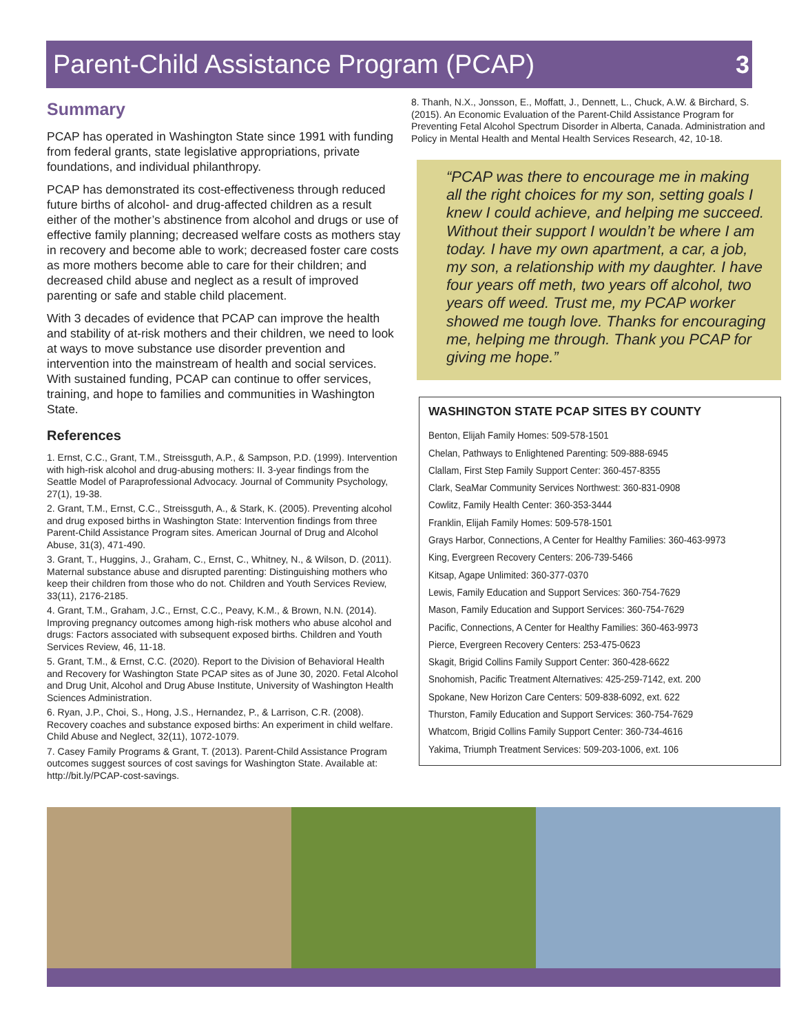Parent-Child Assistance Program (PCAP)
3
Summary
PCAP has operated in Washington State since 1991 with funding from federal grants, state legislative appropriations, private foundations, and individual philanthropy.
PCAP has demonstrated its cost-effectiveness through reduced future births of alcohol- and drug-affected children as a result either of the mother’s abstinence from alcohol and drugs or use of effective family planning; decreased welfare costs as mothers stay in recovery and become able to work; decreased foster care costs as more mothers become able to care for their children; and decreased child abuse and neglect as a result of improved parenting or safe and stable child placement.
With 3 decades of evidence that PCAP can improve the health and stability of at-risk mothers and their children, we need to look at ways to move substance use disorder prevention and intervention into the mainstream of health and social services. With sustained funding, PCAP can continue to offer services, training, and hope to families and communities in Washington State.
References
1. Ernst, C.C., Grant, T.M., Streissguth, A.P., & Sampson, P.D. (1999). Intervention with high-risk alcohol and drug-abusing mothers: II. 3-year findings from the Seattle Model of Paraprofessional Advocacy. Journal of Community Psychology, 27(1), 19-38.
2. Grant, T.M., Ernst, C.C., Streissguth, A., & Stark, K. (2005). Preventing alcohol and drug exposed births in Washington State: Intervention findings from three Parent-Child Assistance Program sites. American Journal of Drug and Alcohol Abuse, 31(3), 471-490.
3. Grant, T., Huggins, J., Graham, C., Ernst, C., Whitney, N., & Wilson, D. (2011). Maternal substance abuse and disrupted parenting: Distinguishing mothers who keep their children from those who do not. Children and Youth Services Review, 33(11), 2176-2185.
4. Grant, T.M., Graham, J.C., Ernst, C.C., Peavy, K.M., & Brown, N.N. (2014). Improving pregnancy outcomes among high-risk mothers who abuse alcohol and drugs: Factors associated with subsequent exposed births. Children and Youth Services Review, 46, 11-18.
5. Grant, T.M., & Ernst, C.C. (2020). Report to the Division of Behavioral Health and Recovery for Washington State PCAP sites as of June 30, 2020. Fetal Alcohol and Drug Unit, Alcohol and Drug Abuse Institute, University of Washington Health Sciences Administration.
6. Ryan, J.P., Choi, S., Hong, J.S., Hernandez, P., & Larrison, C.R. (2008). Recovery coaches and substance exposed births: An experiment in child welfare. Child Abuse and Neglect, 32(11), 1072-1079.
7. Casey Family Programs & Grant, T. (2013). Parent-Child Assistance Program outcomes suggest sources of cost savings for Washington State. Available at: http://bit.ly/PCAP-cost-savings.
8. Thanh, N.X., Jonsson, E., Moffatt, J., Dennett, L., Chuck, A.W. & Birchard, S. (2015). An Economic Evaluation of the Parent-Child Assistance Program for Preventing Fetal Alcohol Spectrum Disorder in Alberta, Canada. Administration and Policy in Mental Health and Mental Health Services Research, 42, 10-18.
“PCAP was there to encourage me in making all the right choices for my son, setting goals I knew I could achieve, and helping me succeed. Without their support I wouldn’t be where I am today. I have my own apartment, a car, a job, my son, a relationship with my daughter. I have four years off meth, two years off alcohol, two years off weed. Trust me, my PCAP worker showed me tough love. Thanks for encouraging me, helping me through. Thank you PCAP for giving me hope.”
WASHINGTON STATE PCAP SITES BY COUNTY
Benton, Elijah Family Homes: 509-578-1501
Chelan, Pathways to Enlightened Parenting: 509-888-6945
Clallam, First Step Family Support Center: 360-457-8355
Clark, SeaMar Community Services Northwest: 360-831-0908
Cowlitz, Family Health Center: 360-353-3444
Franklin, Elijah Family Homes: 509-578-1501
Grays Harbor, Connections, A Center for Healthy Families: 360-463-9973
King, Evergreen Recovery Centers: 206-739-5466
Kitsap, Agape Unlimited: 360-377-0370
Lewis, Family Education and Support Services: 360-754-7629
Mason, Family Education and Support Services: 360-754-7629
Pacific, Connections, A Center for Healthy Families: 360-463-9973
Pierce, Evergreen Recovery Centers: 253-475-0623
Skagit, Brigid Collins Family Support Center: 360-428-6622
Snohomish, Pacific Treatment Alternatives: 425-259-7142, ext. 200
Spokane, New Horizon Care Centers: 509-838-6092, ext. 622
Thurston, Family Education and Support Services: 360-754-7629
Whatcom, Brigid Collins Family Support Center: 360-734-4616
Yakima, Triumph Treatment Services: 509-203-1006, ext. 106